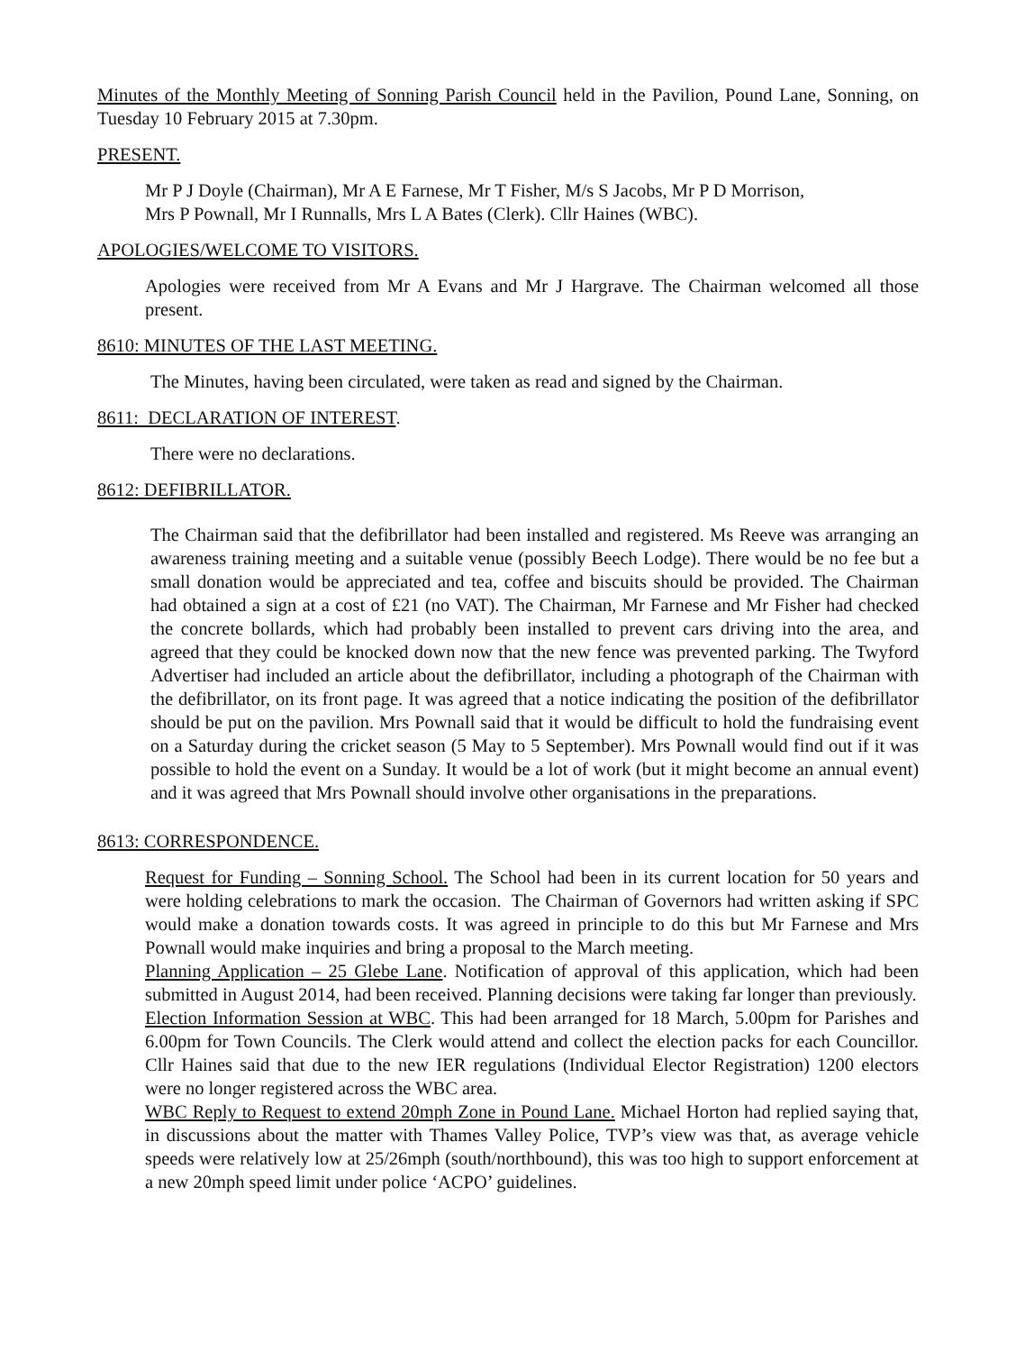Minutes of the Monthly Meeting of Sonning Parish Council held in the Pavilion, Pound Lane, Sonning, on Tuesday 10 February 2015 at 7.30pm.
PRESENT.
Mr P J Doyle (Chairman), Mr A E Farnese, Mr T Fisher, M/s S Jacobs, Mr P D Morrison,
Mrs P Pownall, Mr I Runnalls, Mrs L A Bates (Clerk). Cllr Haines (WBC).
APOLOGIES/WELCOME TO VISITORS.
Apologies were received from Mr A Evans and Mr J Hargrave. The Chairman welcomed all those present.
8610: MINUTES OF THE LAST MEETING.
The Minutes, having been circulated, were taken as read and signed by the Chairman.
8611: DECLARATION OF INTEREST.
There were no declarations.
8612: DEFIBRILLATOR.
The Chairman said that the defibrillator had been installed and registered. Ms Reeve was arranging an awareness training meeting and a suitable venue (possibly Beech Lodge). There would be no fee but a small donation would be appreciated and tea, coffee and biscuits should be provided. The Chairman had obtained a sign at a cost of £21 (no VAT). The Chairman, Mr Farnese and Mr Fisher had checked the concrete bollards, which had probably been installed to prevent cars driving into the area, and agreed that they could be knocked down now that the new fence was prevented parking. The Twyford Advertiser had included an article about the defibrillator, including a photograph of the Chairman with the defibrillator, on its front page. It was agreed that a notice indicating the position of the defibrillator should be put on the pavilion. Mrs Pownall said that it would be difficult to hold the fundraising event on a Saturday during the cricket season (5 May to 5 September). Mrs Pownall would find out if it was possible to hold the event on a Sunday. It would be a lot of work (but it might become an annual event) and it was agreed that Mrs Pownall should involve other organisations in the preparations.
8613: CORRESPONDENCE.
Request for Funding – Sonning School. The School had been in its current location for 50 years and were holding celebrations to mark the occasion. The Chairman of Governors had written asking if SPC would make a donation towards costs. It was agreed in principle to do this but Mr Farnese and Mrs Pownall would make inquiries and bring a proposal to the March meeting.
Planning Application – 25 Glebe Lane. Notification of approval of this application, which had been submitted in August 2014, had been received. Planning decisions were taking far longer than previously.
Election Information Session at WBC. This had been arranged for 18 March, 5.00pm for Parishes and 6.00pm for Town Councils. The Clerk would attend and collect the election packs for each Councillor. Cllr Haines said that due to the new IER regulations (Individual Elector Registration) 1200 electors were no longer registered across the WBC area.
WBC Reply to Request to extend 20mph Zone in Pound Lane. Michael Horton had replied saying that, in discussions about the matter with Thames Valley Police, TVP’s view was that, as average vehicle speeds were relatively low at 25/26mph (south/northbound), this was too high to support enforcement at a new 20mph speed limit under police ‘ACPO’ guidelines.